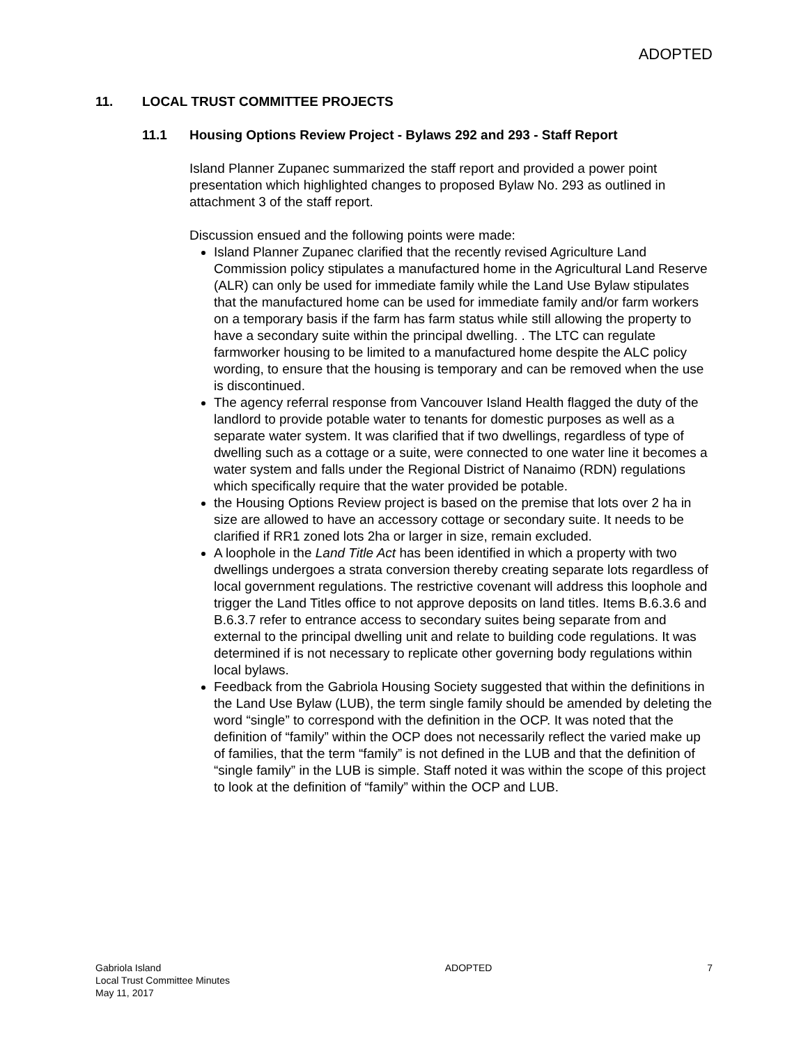ADOPTED
11. LOCAL TRUST COMMITTEE PROJECTS
11.1 Housing Options Review Project - Bylaws 292 and 293 - Staff Report
Island Planner Zupanec summarized the staff report and provided a power point presentation which highlighted changes to proposed Bylaw No. 293 as outlined in attachment 3 of the staff report.
Discussion ensued and the following points were made:
Island Planner Zupanec clarified that the recently revised Agriculture Land Commission policy stipulates a manufactured home in the Agricultural Land Reserve (ALR) can only be used for immediate family while the Land Use Bylaw stipulates that the manufactured home can be used for immediate family and/or farm workers on a temporary basis if the farm has farm status while still allowing the property to have a secondary suite within the principal dwelling. . The LTC can regulate farmworker housing to be limited to a manufactured home despite the ALC policy wording, to ensure that the housing is temporary and can be removed when the use is discontinued.
The agency referral response from Vancouver Island Health flagged the duty of the landlord to provide potable water to tenants for domestic purposes as well as a separate water system. It was clarified that if two dwellings, regardless of type of dwelling such as a cottage or a suite, were connected to one water line it becomes a water system and falls under the Regional District of Nanaimo (RDN) regulations which specifically require that the water provided be potable.
the Housing Options Review project is based on the premise that lots over 2 ha in size are allowed to have an accessory cottage or secondary suite. It needs to be clarified if RR1 zoned lots 2ha or larger in size, remain excluded.
A loophole in the Land Title Act has been identified in which a property with two dwellings undergoes a strata conversion thereby creating separate lots regardless of local government regulations. The restrictive covenant will address this loophole and trigger the Land Titles office to not approve deposits on land titles. Items B.6.3.6 and B.6.3.7 refer to entrance access to secondary suites being separate from and external to the principal dwelling unit and relate to building code regulations. It was determined if is not necessary to replicate other governing body regulations within local bylaws.
Feedback from the Gabriola Housing Society suggested that within the definitions in the Land Use Bylaw (LUB), the term single family should be amended by deleting the word “single” to correspond with the definition in the OCP. It was noted that the definition of “family” within the OCP does not necessarily reflect the varied make up of families, that the term “family” is not defined in the LUB and that the definition of “single family” in the LUB is simple. Staff noted it was within the scope of this project to look at the definition of “family” within the OCP and LUB.
Gabriola Island
Local Trust Committee Minutes
May 11, 2017
ADOPTED 7